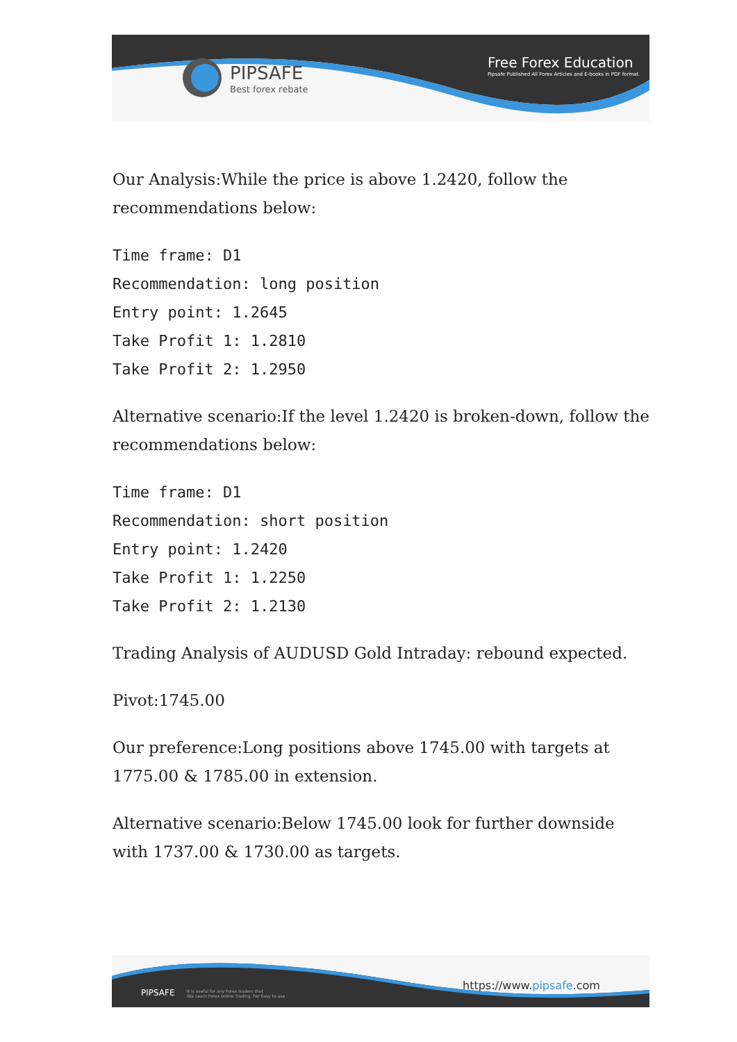PIPSAFE
Best forex rebate
Free Forex Education
Pipsafe Published All Forex Articles and E-books in PDF format.
Our Analysis:While the price is above 1.2420, follow the recommendations below:
Time frame: D1
Recommendation: long position
Entry point: 1.2645
Take Profit 1: 1.2810
Take Profit 2: 1.2950
Alternative scenario:If the level 1.2420 is broken-down, follow the recommendations below:
Time frame: D1
Recommendation: short position
Entry point: 1.2420
Take Profit 1: 1.2250
Take Profit 2: 1.2130
Trading Analysis of AUDUSD Gold Intraday: rebound expected.
Pivot:1745.00
Our preference:Long positions above 1745.00 with targets at 1775.00 & 1785.00 in extension.
Alternative scenario:Below 1745.00 look for further downside with 1737.00 & 1730.00 as targets.
PIPSAFE
It is useful for any Forex traders that
like Learn Forex online Trading. For Easy to use
https://www.pipsafe.com